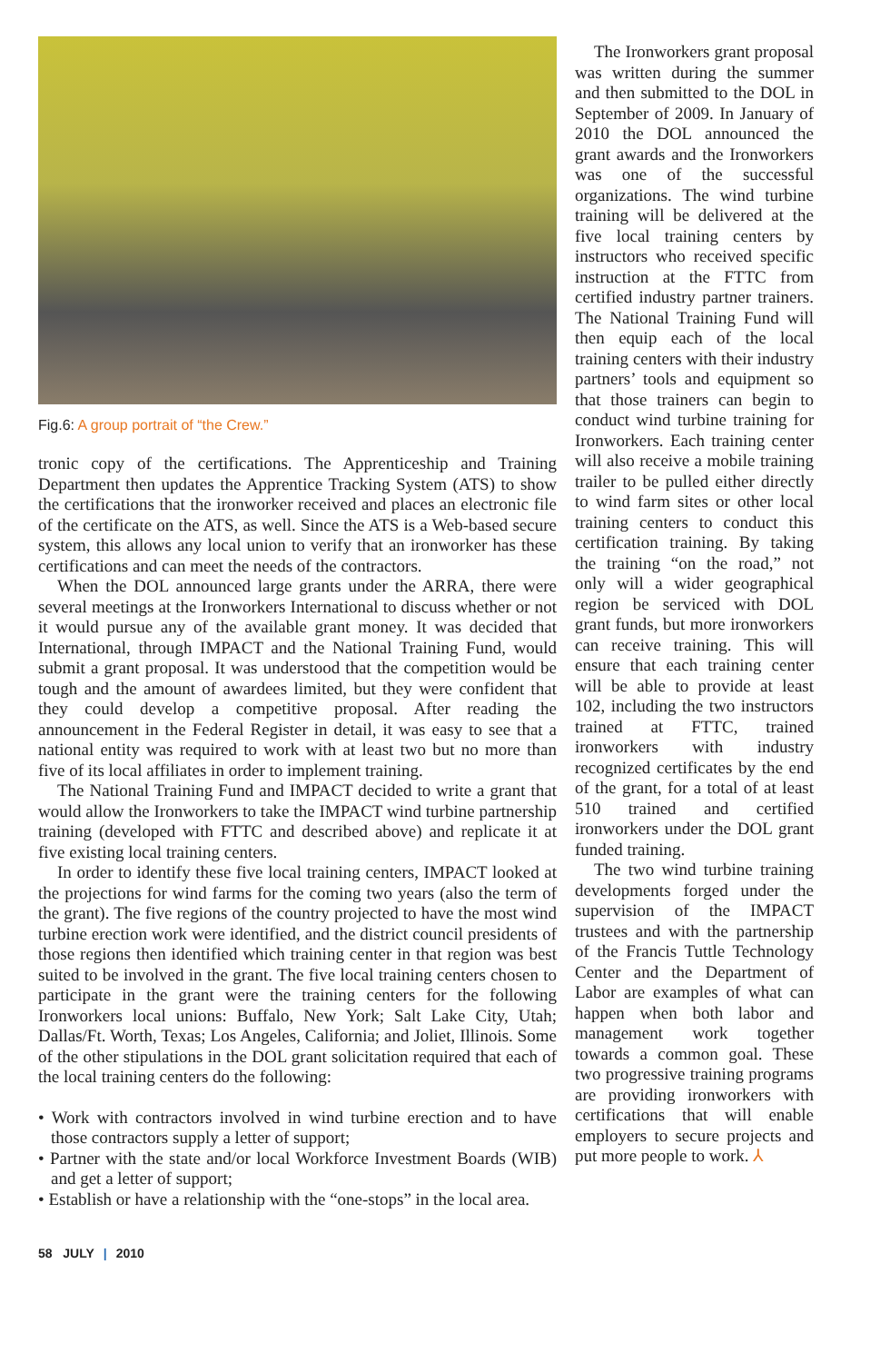Fig.6: A group portrait of “the Crew.”
tronic copy of the certifications. The Apprenticeship and Training Department then updates the Apprentice Tracking System (ATS) to show the certifications that the ironworker received and places an electronic file of the certificate on the ATS, as well. Since the ATS is a Web-based secure system, this allows any local union to verify that an ironworker has these certifications and can meet the needs of the contractors.
When the DOL announced large grants under the ARRA, there were several meetings at the Ironworkers International to discuss whether or not it would pursue any of the available grant money. It was decided that International, through IMPACT and the National Training Fund, would submit a grant proposal. It was understood that the competition would be tough and the amount of awardees limited, but they were confident that they could develop a competitive proposal. After reading the announcement in the Federal Register in detail, it was easy to see that a national entity was required to work with at least two but no more than five of its local affiliates in order to implement training.
The National Training Fund and IMPACT decided to write a grant that would allow the Ironworkers to take the IMPACT wind turbine partnership training (developed with FTTC and described above) and replicate it at five existing local training centers.
In order to identify these five local training centers, IMPACT looked at the projections for wind farms for the coming two years (also the term of the grant). The five regions of the country projected to have the most wind turbine erection work were identified, and the district council presidents of those regions then identified which training center in that region was best suited to be involved in the grant. The five local training centers chosen to participate in the grant were the training centers for the following Ironworkers local unions: Buffalo, New York; Salt Lake City, Utah; Dallas/Ft. Worth, Texas; Los Angeles, California; and Joliet, Illinois. Some of the other stipulations in the DOL grant solicitation required that each of the local training centers do the following:
• Work with contractors involved in wind turbine erection and to have those contractors supply a letter of support;
• Partner with the state and/or local Workforce Investment Boards (WIB) and get a letter of support;
• Establish or have a relationship with the “one-stops” in the local area.
The Ironworkers grant proposal was written during the summer and then submitted to the DOL in September of 2009. In January of 2010 the DOL announced the grant awards and the Ironworkers was one of the successful organizations. The wind turbine training will be delivered at the five local training centers by instructors who received specific instruction at the FTTC from certified industry partner trainers. The National Training Fund will then equip each of the local training centers with their industry partners’ tools and equipment so that those trainers can begin to conduct wind turbine training for Ironworkers. Each training center will also receive a mobile training trailer to be pulled either directly to wind farm sites or other local training centers to conduct this certification training. By taking the training “on the road,” not only will a wider geographical region be serviced with DOL grant funds, but more ironworkers can receive training. This will ensure that each training center will be able to provide at least 102, including the two instructors trained at FTTC, trained ironworkers with industry recognized certificates by the end of the grant, for a total of at least 510 trained and certified ironworkers under the DOL grant funded training.
The two wind turbine training developments forged under the supervision of the IMPACT trustees and with the partnership of the Francis Tuttle Technology Center and the Department of Labor are examples of what can happen when both labor and management work together towards a common goal. These two progressive training programs are providing ironworkers with certifications that will enable employers to secure projects and put more people to work. ⅄
58 JULY | 2010